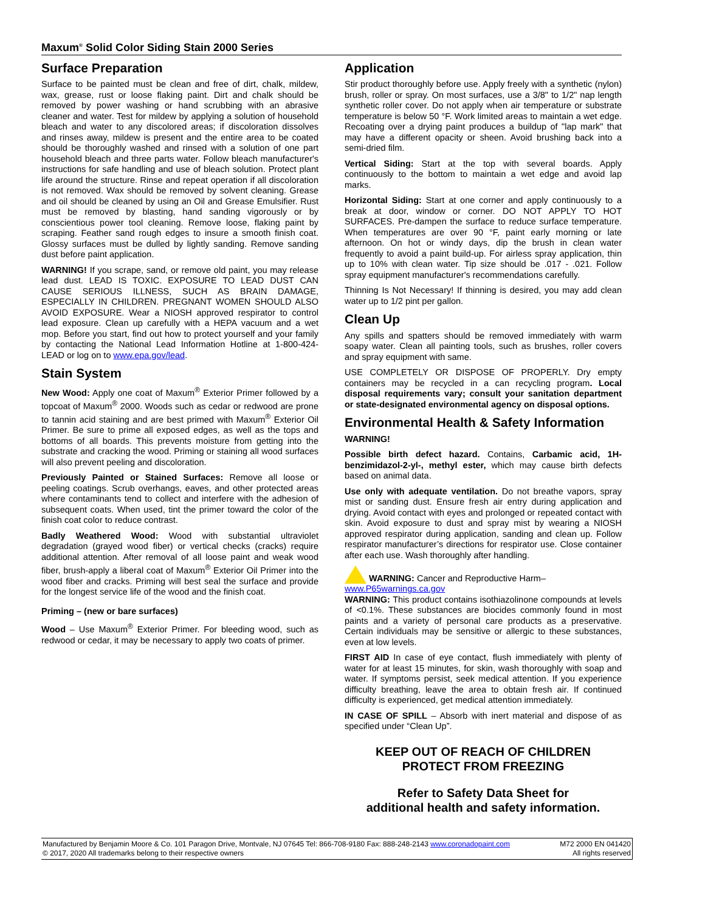Maxum<sup>®</sup> Solid Color Siding Stain 2000 Series
Surface Preparation
Surface to be painted must be clean and free of dirt, chalk, mildew, wax, grease, rust or loose flaking paint. Dirt and chalk should be removed by power washing or hand scrubbing with an abrasive cleaner and water. Test for mildew by applying a solution of household bleach and water to any discolored areas; if discoloration dissolves and rinses away, mildew is present and the entire area to be coated should be thoroughly washed and rinsed with a solution of one part household bleach and three parts water. Follow bleach manufacturer's instructions for safe handling and use of bleach solution. Protect plant life around the structure. Rinse and repeat operation if all discoloration is not removed. Wax should be removed by solvent cleaning. Grease and oil should be cleaned by using an Oil and Grease Emulsifier. Rust must be removed by blasting, hand sanding vigorously or by conscientious power tool cleaning. Remove loose, flaking paint by scraping. Feather sand rough edges to insure a smooth finish coat. Glossy surfaces must be dulled by lightly sanding. Remove sanding dust before paint application.
WARNING! If you scrape, sand, or remove old paint, you may release lead dust. LEAD IS TOXIC. EXPOSURE TO LEAD DUST CAN CAUSE SERIOUS ILLNESS, SUCH AS BRAIN DAMAGE, ESPECIALLY IN CHILDREN. PREGNANT WOMEN SHOULD ALSO AVOID EXPOSURE. Wear a NIOSH approved respirator to control lead exposure. Clean up carefully with a HEPA vacuum and a wet mop. Before you start, find out how to protect yourself and your family by contacting the National Lead Information Hotline at 1-800-424-LEAD or log on to www.epa.gov/lead.
Stain System
New Wood: Apply one coat of Maxum<sup>®</sup> Exterior Primer followed by a topcoat of Maxum<sup>®</sup> 2000. Woods such as cedar or redwood are prone to tannin acid staining and are best primed with Maxum<sup>®</sup> Exterior Oil Primer. Be sure to prime all exposed edges, as well as the tops and bottoms of all boards. This prevents moisture from getting into the substrate and cracking the wood. Priming or staining all wood surfaces will also prevent peeling and discoloration.
Previously Painted or Stained Surfaces: Remove all loose or peeling coatings. Scrub overhangs, eaves, and other protected areas where contaminants tend to collect and interfere with the adhesion of subsequent coats. When used, tint the primer toward the color of the finish coat color to reduce contrast.
Badly Weathered Wood: Wood with substantial ultraviolet degradation (grayed wood fiber) or vertical checks (cracks) require additional attention. After removal of all loose paint and weak wood fiber, brush-apply a liberal coat of Maxum<sup>®</sup> Exterior Oil Primer into the wood fiber and cracks. Priming will best seal the surface and provide for the longest service life of the wood and the finish coat.
Priming – (new or bare surfaces)
Wood – Use Maxum<sup>®</sup> Exterior Primer. For bleeding wood, such as redwood or cedar, it may be necessary to apply two coats of primer.
Application
Stir product thoroughly before use. Apply freely with a synthetic (nylon) brush, roller or spray. On most surfaces, use a 3/8" to 1/2" nap length synthetic roller cover. Do not apply when air temperature or substrate temperature is below 50 °F. Work limited areas to maintain a wet edge. Recoating over a drying paint produces a buildup of "lap mark" that may have a different opacity or sheen. Avoid brushing back into a semi-dried film.
Vertical Siding: Start at the top with several boards. Apply continuously to the bottom to maintain a wet edge and avoid lap marks.
Horizontal Siding: Start at one corner and apply continuously to a break at door, window or corner. DO NOT APPLY TO HOT SURFACES. Pre-dampen the surface to reduce surface temperature. When temperatures are over 90 °F, paint early morning or late afternoon. On hot or windy days, dip the brush in clean water frequently to avoid a paint build-up. For airless spray application, thin up to 10% with clean water. Tip size should be .017 - .021. Follow spray equipment manufacturer's recommendations carefully.
Thinning Is Not Necessary! If thinning is desired, you may add clean water up to 1/2 pint per gallon.
Clean Up
Any spills and spatters should be removed immediately with warm soapy water. Clean all painting tools, such as brushes, roller covers and spray equipment with same.
USE COMPLETELY OR DISPOSE OF PROPERLY. Dry empty containers may be recycled in a can recycling program. Local disposal requirements vary; consult your sanitation department or state-designated environmental agency on disposal options.
Environmental Health & Safety Information
WARNING!
Possible birth defect hazard. Contains, Carbamic acid, 1H-benzimidazol-2-yl-, methyl ester, which may cause birth defects based on animal data.
Use only with adequate ventilation. Do not breathe vapors, spray mist or sanding dust. Ensure fresh air entry during application and drying. Avoid contact with eyes and prolonged or repeated contact with skin. Avoid exposure to dust and spray mist by wearing a NIOSH approved respirator during application, sanding and clean up. Follow respirator manufacturer’s directions for respirator use. Close container after each use. Wash thoroughly after handling.
WARNING: Cancer and Reproductive Harm–
www.P65warnings.ca.gov
WARNING: This product contains isothiazolinone compounds at levels of <0.1%. These substances are biocides commonly found in most paints and a variety of personal care products as a preservative. Certain individuals may be sensitive or allergic to these substances, even at low levels.
FIRST AID In case of eye contact, flush immediately with plenty of water for at least 15 minutes, for skin, wash thoroughly with soap and water. If symptoms persist, seek medical attention. If you experience difficulty breathing, leave the area to obtain fresh air. If continued difficulty is experienced, get medical attention immediately.
IN CASE OF SPILL – Absorb with inert material and dispose of as specified under “Clean Up”.
KEEP OUT OF REACH OF CHILDREN
PROTECT FROM FREEZING
Refer to Safety Data Sheet for
additional health and safety information.
Manufactured by Benjamin Moore & Co. 101 Paragon Drive, Montvale, NJ 07645 Tel: 866-708-9180 Fax: 888-248-2143 www.coronadopaint.com
© 2017, 2020 All trademarks belong to their respective owners
M72 2000 EN 041420
All rights reserved